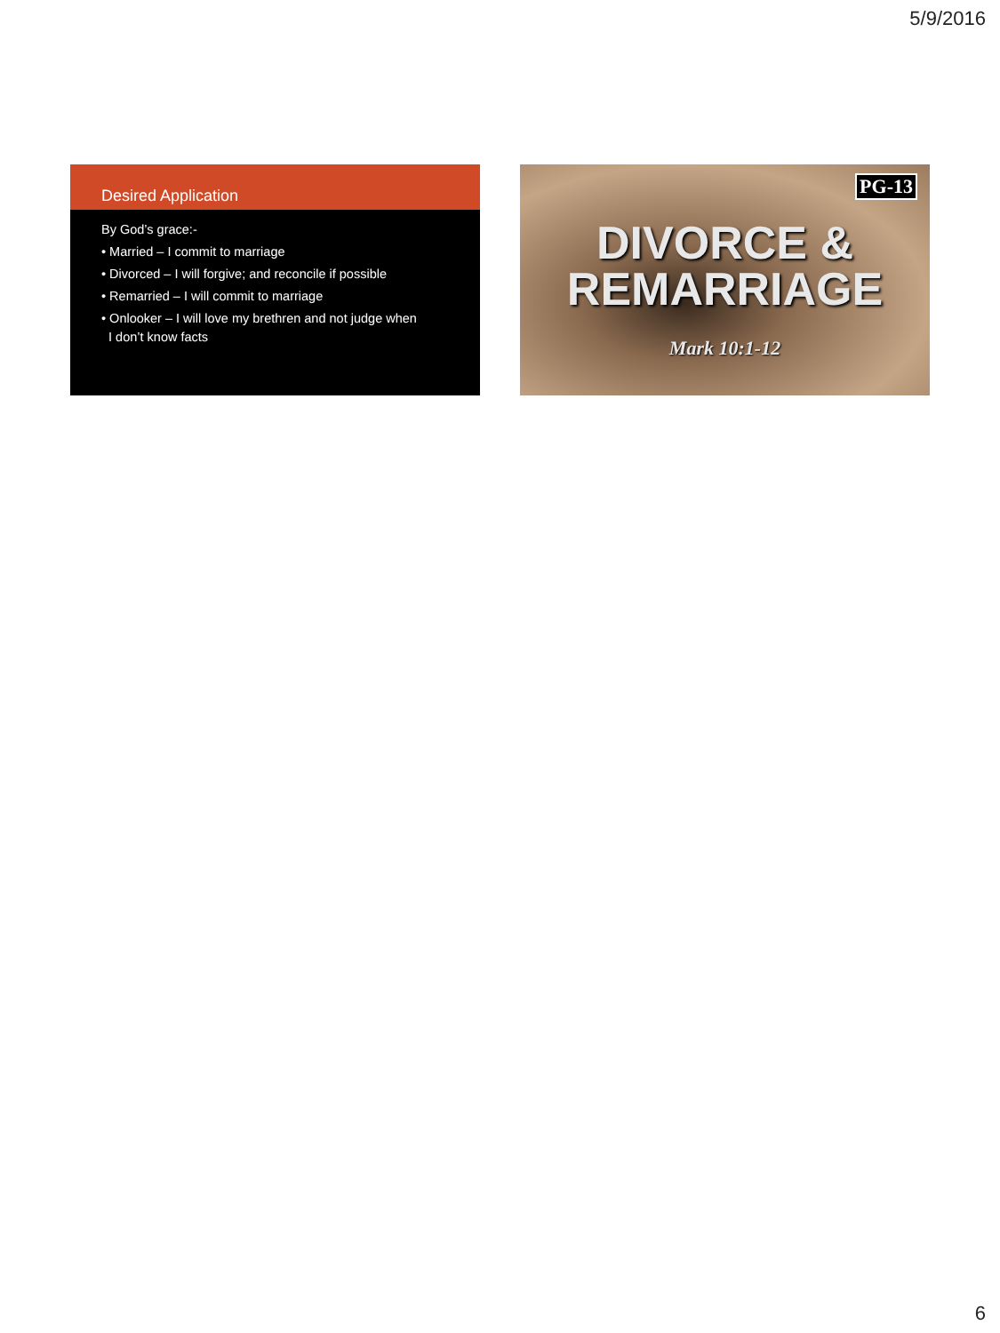5/9/2016
Desired Application
By God’s grace:-
• Married – I commit to marriage
• Divorced – I will forgive; and reconcile if possible
• Remarried – I will commit to marriage
• Onlooker – I will love my brethren and not judge when
I don’t know facts
PG-13
DIVORCE &
REMARRIAGE
Mark 10:1-12
6